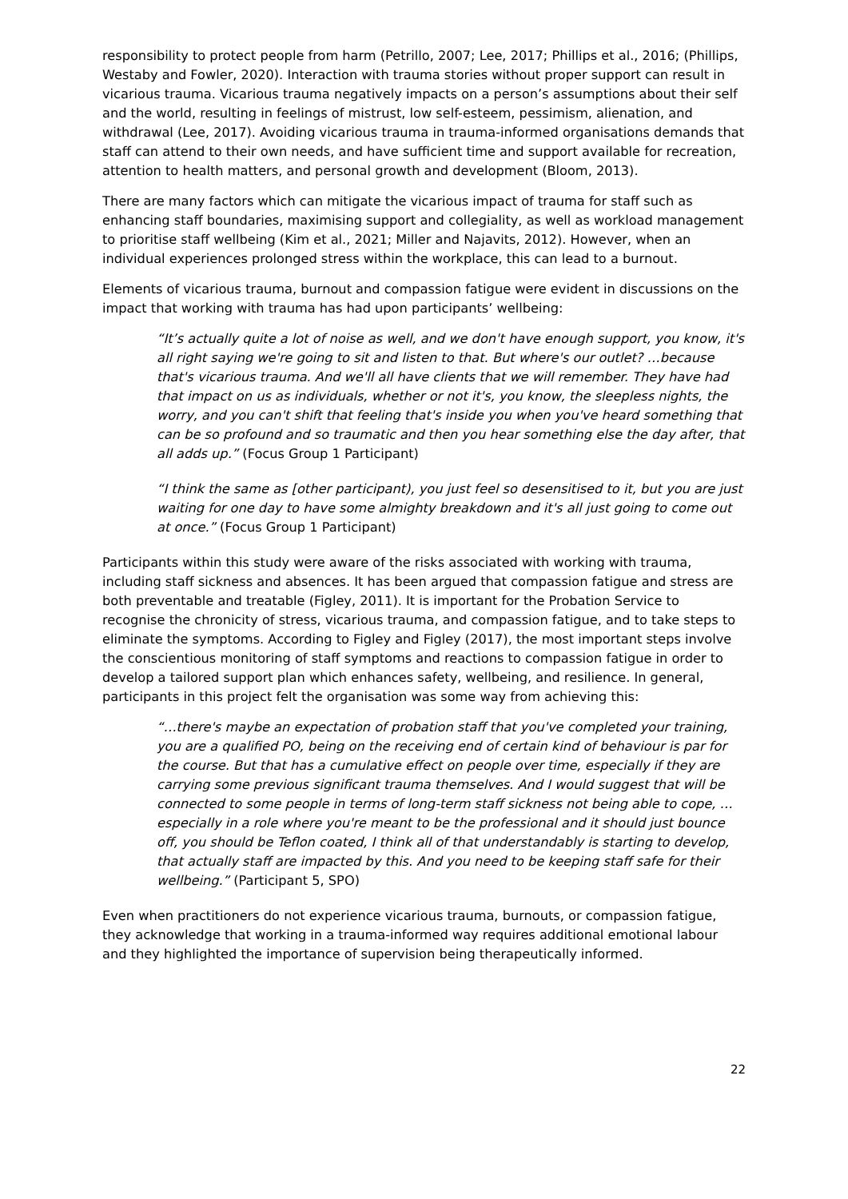responsibility to protect people from harm (Petrillo, 2007; Lee, 2017; Phillips et al., 2016; (Phillips, Westaby and Fowler, 2020). Interaction with trauma stories without proper support can result in vicarious trauma. Vicarious trauma negatively impacts on a person’s assumptions about their self and the world, resulting in feelings of mistrust, low self-esteem, pessimism, alienation, and withdrawal (Lee, 2017). Avoiding vicarious trauma in trauma-informed organisations demands that staff can attend to their own needs, and have sufficient time and support available for recreation, attention to health matters, and personal growth and development (Bloom, 2013).
There are many factors which can mitigate the vicarious impact of trauma for staff such as enhancing staff boundaries, maximising support and collegiality, as well as workload management to prioritise staff wellbeing (Kim et al., 2021; Miller and Najavits, 2012). However, when an individual experiences prolonged stress within the workplace, this can lead to a burnout.
Elements of vicarious trauma, burnout and compassion fatigue were evident in discussions on the impact that working with trauma has had upon participants’ wellbeing:
“It’s actually quite a lot of noise as well, and we don't have enough support, you know, it's all right saying we're going to sit and listen to that. But where's our outlet? …because that's vicarious trauma. And we'll all have clients that we will remember. They have had that impact on us as individuals, whether or not it's, you know, the sleepless nights, the worry, and you can't shift that feeling that's inside you when you've heard something that can be so profound and so traumatic and then you hear something else the day after, that all adds up.” (Focus Group 1 Participant)
“I think the same as [other participant), you just feel so desensitised to it, but you are just waiting for one day to have some almighty breakdown and it's all just going to come out at once.” (Focus Group 1 Participant)
Participants within this study were aware of the risks associated with working with trauma, including staff sickness and absences. It has been argued that compassion fatigue and stress are both preventable and treatable (Figley, 2011). It is important for the Probation Service to recognise the chronicity of stress, vicarious trauma, and compassion fatigue, and to take steps to eliminate the symptoms. According to Figley and Figley (2017), the most important steps involve the conscientious monitoring of staff symptoms and reactions to compassion fatigue in order to develop a tailored support plan which enhances safety, wellbeing, and resilience. In general, participants in this project felt the organisation was some way from achieving this:
“…there's maybe an expectation of probation staff that you've completed your training, you are a qualified PO, being on the receiving end of certain kind of behaviour is par for the course. But that has a cumulative effect on people over time, especially if they are carrying some previous significant trauma themselves. And I would suggest that will be connected to some people in terms of long-term staff sickness not being able to cope, … especially in a role where you're meant to be the professional and it should just bounce off, you should be Teflon coated, I think all of that understandably is starting to develop, that actually staff are impacted by this. And you need to be keeping staff safe for their wellbeing.” (Participant 5, SPO)
Even when practitioners do not experience vicarious trauma, burnouts, or compassion fatigue, they acknowledge that working in a trauma-informed way requires additional emotional labour and they highlighted the importance of supervision being therapeutically informed.
22